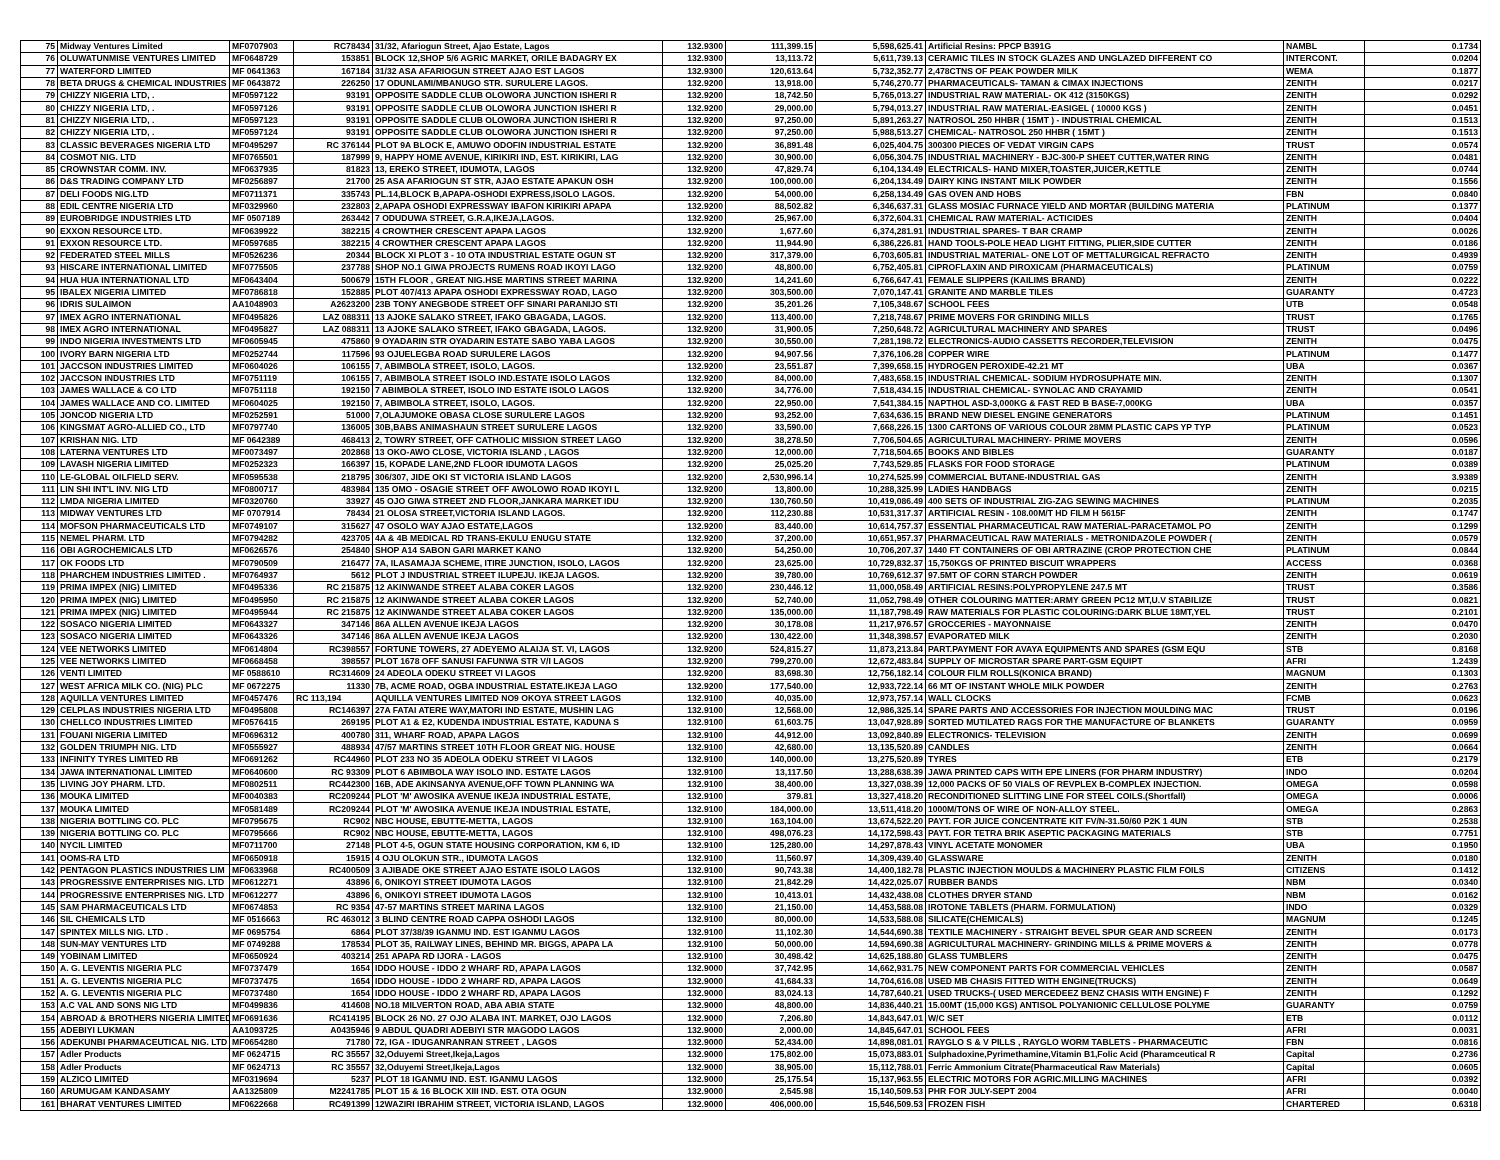| 75 | Midway Ventures Limited | MF0707903 | RC78434 | 31/32, Afariogun Street, Ajao Estate, Lagos | 132.9300 | 111,399.15 | 5,598,625.41 | Artificial Resins: PPCP B391G | NAMBL | 0.1734 |
| 76 | OLUWATUNMISE VENTURES LIMITED | MF0648729 | 153851 | BLOCK 12,SHOP 5/6 AGRIC MARKET, ORILE BADAGRY EX | 132.9300 | 13,113.72 | 5,611,739.13 | CERAMIC TILES IN STOCK GLAZES AND UNGLAZED DIFFERENT CO | INTERCONT. | 0.0204 |
| 77 | WATERFORD LIMITED | MF 0641363 | 167184 | 31/32 ASA AFARIOGUN STREET AJAO EST LAGOS | 132.9300 | 120,613.64 | 5,732,352.77 | 2,478CTNS OF PEAK POWDER MILK | WEMA | 0.1877 |
| 78 | BETA DRUGS & CHEMICAL INDUSTRIES | MF 0643872 | 226250 | 17 ODUNLAMI/MBANUGO STR. SURULERE LAGOS. | 132.9200 | 13,918.00 | 5,746,270.77 | PHARMACEUTICALS- TAMAN & CIMAX INJECTIONS | ZENITH | 0.0217 |
| 79 | CHIZZY NIGERIA LTD, . | MF0597122 | 93191 | OPPOSITE SADDLE CLUB OLOWORA JUNCTION ISHERI R | 132.9200 | 18,742.50 | 5,765,013.27 | INDUSTRIAL RAW MATERIAL- OK 412 (3150KGS) | ZENITH | 0.0292 |
| 80 | CHIZZY NIGERIA LTD, . | MF0597126 | 93191 | OPPOSITE SADDLE CLUB OLOWORA JUNCTION ISHERI R | 132.9200 | 29,000.00 | 5,794,013.27 | INDUSTRIAL RAW MATERIAL-EASIGEL ( 10000 KGS ) | ZENITH | 0.0451 |
| 81 | CHIZZY NIGERIA LTD, . | MF0597123 | 93191 | OPPOSITE SADDLE CLUB OLOWORA JUNCTION ISHERI R | 132.9200 | 97,250.00 | 5,891,263.27 | NATROSOL 250 HHBR ( 15MT ) - INDUSTRIAL CHEMICAL | ZENITH | 0.1513 |
| 82 | CHIZZY NIGERIA LTD, . | MF0597124 | 93191 | OPPOSITE SADDLE CLUB OLOWORA JUNCTION ISHERI R | 132.9200 | 97,250.00 | 5,988,513.27 | CHEMICAL- NATROSOL 250 HHBR ( 15MT ) | ZENITH | 0.1513 |
| 83 | CLASSIC BEVERAGES NIGERIA LTD | MF0495297 | RC 376144 | PLOT 9A BLOCK E, AMUWO ODOFIN INDUSTRIAL ESTATE | 132.9200 | 36,891.48 | 6,025,404.75 | 300300 PIECES OF VEDAT VIRGIN CAPS | TRUST | 0.0574 |
| 84 | COSMOT NIG. LTD | MF0765501 | 187999 | 9, HAPPY HOME AVENUE, KIRIKIRI IND, EST. KIRIKIRI, LAG | 132.9200 | 30,900.00 | 6,056,304.75 | INDUSTRIAL MACHINERY - BJC-300-P SHEET CUTTER,WATER RING | ZENITH | 0.0481 |
| 85 | CROWNSTAR COMM. INV. | MF0637935 | 81823 | 13, EREKO STREET, IDUMOTA, LAGOS | 132.9200 | 47,829.74 | 6,104,134.49 | ELECTRICALS- HAND MIXER,TOASTER,JUICER,KETTLE | ZENITH | 0.0744 |
| 86 | D&S TRADING COMPANY LTD | MF0256897 | 21700 | 25 ASA AFARIOGUN ST STR, AJAO ESTATE APAKUN OSH | 132.9200 | 100,000.00 | 6,204,134.49 | DAIRY KING INSTANT MILK POWDER | ZENITH | 0.1556 |
| 87 | DELI FOODS NIG.LTD | MF0711371 | 335743 | PL.14,BLOCK B,APAPA-OSHODI EXPRESS,ISOLO LAGOS. | 132.9200 | 54,000.00 | 6,258,134.49 | GAS OVEN AND HOBS | FBN | 0.0840 |
| 88 | EDIL CENTRE NIGERIA LTD | MF0329960 | 232803 | 2,APAPA OSHODI EXPRESSWAY IBAFON KIRIKIRI APAPA | 132.9200 | 88,502.82 | 6,346,637.31 | GLASS MOSIAC FURNACE YIELD AND MORTAR (BUILDING MATERIA | PLATINUM | 0.1377 |
| 89 | EUROBRIDGE INDUSTRIES LTD | MF 0507189 | 263442 | 7 ODUDUWA STREET, G.R.A,IKEJA,LAGOS. | 132.9200 | 25,967.00 | 6,372,604.31 | CHEMICAL RAW MATERIAL- ACTICIDES | ZENITH | 0.0404 |
| 90 | EXXON RESOURCE LTD. | MF0639922 | 382215 | 4 CROWTHER CRESCENT APAPA LAGOS | 132.9200 | 1,677.60 | 6,374,281.91 | INDUSTRIAL SPARES- T BAR CRAMP | ZENITH | 0.0026 |
| 91 | EXXON RESOURCE LTD. | MF0597685 | 382215 | 4 CROWTHER CRESCENT APAPA LAGOS | 132.9200 | 11,944.90 | 6,386,226.81 | HAND TOOLS-POLE HEAD LIGHT FITTING, PLIER,SIDE CUTTER | ZENITH | 0.0186 |
| 92 | FEDERATED STEEL MILLS | MF0526236 | 20344 | BLOCK XI PLOT 3 - 10 OTA INDUSTRIAL ESTATE OGUN ST | 132.9200 | 317,379.00 | 6,703,605.81 | INDUSTRIAL MATERIAL- ONE LOT OF METTALURGICAL REFRACTO | ZENITH | 0.4939 |
| 93 | HISCARE INTERNATIONAL LIMITED | MF0775505 | 237788 | SHOP NO.1 GIWA PROJECTS RUMENS ROAD IKOYI LAGO | 132.9200 | 48,800.00 | 6,752,405.81 | CIPROFLAXIN AND PIROXICAM (PHARMACEUTICALS) | PLATINUM | 0.0759 |
| 94 | HUA HUA INTERNATIONAL LTD | MF0643404 | 500679 | 15TH FLOOR , GREAT NIG.HSE MARTINS STREET MARINA | 132.9200 | 14,241.60 | 6,766,647.41 | FEMALE SLIPPERS (KAILIMS BRAND) | ZENITH | 0.0222 |
| 95 | IBALEX NIGERIA LIMITED | MF0786818 | 152885 | PLOT 407/413 APAPA OSHODI EXPRESSWAY ROAD, LAGO | 132.9200 | 303,500.00 | 7,070,147.41 | GRANITE AND MARBLE TILES | GUARANTY | 0.4723 |
| 96 | IDRIS SULAIMON | AA1048903 | A2623200 | 23B TONY ANEGBODE STREET OFF SINARI PARANIJO STI | 132.9200 | 35,201.26 | 7,105,348.67 | SCHOOL FEES | UTB | 0.0548 |
| 97 | IMEX AGRO INTERNATIONAL | MF0495826 | LAZ 088311 | 13 AJOKE SALAKO STREET, IFAKO GBAGADA, LAGOS. | 132.9200 | 113,400.00 | 7,218,748.67 | PRIME MOVERS FOR GRINDING MILLS | TRUST | 0.1765 |
| 98 | IMEX AGRO INTERNATIONAL | MF0495827 | LAZ 088311 | 13 AJOKE SALAKO STREET, IFAKO GBAGADA, LAGOS. | 132.9200 | 31,900.05 | 7,250,648.72 | AGRICULTURAL MACHINERY AND SPARES | TRUST | 0.0496 |
| 99 | INDO NIGERIA INVESTMENTS LTD | MF0605945 | 475860 | 9 OYADARIN STR OYADARIN ESTATE SABO YABA LAGOS | 132.9200 | 30,550.00 | 7,281,198.72 | ELECTRONICS-AUDIO CASSETTS RECORDER,TELEVISION | ZENITH | 0.0475 |
| 100 | IVORY BARN NIGERIA LTD | MF0252744 | 117596 | 93 OJUELEGBA ROAD SURULERE LAGOS | 132.9200 | 94,907.56 | 7,376,106.28 | COPPER WIRE | PLATINUM | 0.1477 |
| 101 | JACCSON INDUSTRIES LIMITED | MF0604026 | 106155 | 7, ABIMBOLA STREET, ISOLO, LAGOS. | 132.9200 | 23,551.87 | 7,399,658.15 | HYDROGEN PEROXIDE-42.21 MT | UBA | 0.0367 |
| 102 | JACCSON INDUSTRIES LTD | MF0751119 | 106155 | 7, ABIMBOLA STREET ISOLO IND.ESTATE ISOLO LAGOS | 132.9200 | 84,000.00 | 7,483,658.15 | INDUSTRIAL CHEMICAL- SODIUM HYDROSUPHATE MIN. | ZENITH | 0.1307 |
| 103 | JAMES WALLACE & CO LTD | MF0751118 | 192150 | 7 ABIMBOLA STREET, ISOLO IND ESTATE ISOLO LAGOS | 132.9200 | 34,776.00 | 7,518,434.15 | INDUSTRIAL CHEMICAL- SYNOLAC AND CRAYAMID | ZENITH | 0.0541 |
| 104 | JAMES WALLACE AND CO. LIMITED | MF0604025 | 192150 | 7, ABIMBOLA STREET, ISOLO, LAGOS. | 132.9200 | 22,950.00 | 7,541,384.15 | NAPTHOL ASD-3,000KG & FAST RED B BASE-7,000KG | UBA | 0.0357 |
| 105 | JONCOD NIGERIA LTD | MF0252591 | 51000 | 7,OLAJUMOKE OBASA CLOSE SURULERE LAGOS | 132.9200 | 93,252.00 | 7,634,636.15 | BRAND NEW DIESEL ENGINE GENERATORS | PLATINUM | 0.1451 |
| 106 | KINGSMAT AGRO-ALLIED CO., LTD | MF0797740 | 136005 | 30B,BABS ANIMASHAUN STREET SURULERE LAGOS | 132.9200 | 33,590.00 | 7,668,226.15 | 1300 CARTONS OF VARIOUS COLOUR 28MM PLASTIC CAPS YP TYP | PLATINUM | 0.0523 |
| 107 | KRISHAN NIG. LTD | MF 0642389 | 468413 | 2, TOWRY STREET, OFF CATHOLIC MISSION STREET LAGO | 132.9200 | 38,278.50 | 7,706,504.65 | AGRICULTURAL MACHINERY- PRIME MOVERS | ZENITH | 0.0596 |
| 108 | LATERNA VENTURES LTD | MF0073497 | 202868 | 13 OKO-AWO CLOSE, VICTORIA ISLAND , LAGOS | 132.9200 | 12,000.00 | 7,718,504.65 | BOOKS AND BIBLES | GUARANTY | 0.0187 |
| 109 | LAVASH NIGERIA LIMITED | MF0252323 | 166397 | 15, KOPADE LANE,2ND FLOOR IDUMOTA LAGOS | 132.9200 | 25,025.20 | 7,743,529.85 | FLASKS FOR FOOD STORAGE | PLATINUM | 0.0389 |
| 110 | LE-GLOBAL OILFIELD SERV. | MF0595538 | 218795 | 306/307, JIDE OKI ST VICTORIA ISLAND LAGOS | 132.9200 | 2,530,996.14 | 10,274,525.99 | COMMERCIAL BUTANE-INDUSTRIAL GAS | ZENITH | 3.9389 |
| 111 | LIN SHI INT'L INV. NIG LTD | MF0800717 | 483984 | 135 OMO - OSAGIE STREET OFF AWOLOWO ROAD IKOYI L | 132.9200 | 13,800.00 | 10,288,325.99 | LADIES HANDBAGS | ZENITH | 0.0215 |
| 112 | LMDA NIGERIA LIMITED | MF0320760 | 33927 | 45 OJO GIWA STREET 2ND FLOOR,JANKARA MARKET IDU | 132.9200 | 130,760.50 | 10,419,086.49 | 400 SETS OF INDUSTRIAL ZIG-ZAG SEWING MACHINES | PLATINUM | 0.2035 |
| 113 | MIDWAY VENTURES LTD | MF 0707914 | 78434 | 21 OLOSA STREET,VICTORIA ISLAND LAGOS. | 132.9200 | 112,230.88 | 10,531,317.37 | ARTIFICIAL RESIN - 108.00M/T HD FILM H 5615F | ZENITH | 0.1747 |
| 114 | MOFSON PHARMACEUTICALS LTD | MF0749107 | 315627 | 47 OSOLO WAY AJAO ESTATE,LAGOS | 132.9200 | 83,440.00 | 10,614,757.37 | ESSENTIAL PHARMACEUTICAL RAW MATERIAL-PARACETAMOL PO | ZENITH | 0.1299 |
| 115 | NEMEL PHARM. LTD | MF0794282 | 423705 | 4A & 4B MEDICAL RD TRANS-EKULU ENUGU STATE | 132.9200 | 37,200.00 | 10,651,957.37 | PHARMACEUTICAL RAW MATERIALS - METRONIDAZOLE POWDER ( | ZENITH | 0.0579 |
| 116 | OBI AGROCHEMICALS LTD | MF0626576 | 254840 | SHOP A14 SABON GARI MARKET KANO | 132.9200 | 54,250.00 | 10,706,207.37 | 1440 FT CONTAINERS OF OBI ARTRAZINE (CROP PROTECTION CHE | PLATINUM | 0.0844 |
| 117 | OK FOODS LTD | MF0790509 | 216477 | 7A, ILASAMAJA SCHEME, ITIRE JUNCTION, ISOLO, LAGOS | 132.9200 | 23,625.00 | 10,729,832.37 | 15,750KGS OF PRINTED BISCUIT WRAPPERS | ACCESS | 0.0368 |
| 118 | PHARCHEM INDUSTRIES LIMITED . | MF0764937 | 5612 | PLOT J INDUSTRIAL STREET ILUPEJU. IKEJA LAGOS. | 132.9200 | 39,780.00 | 10,769,612.37 | 97.5MT OF CORN STARCH POWDER | ZENITH | 0.0619 |
| 119 | PRIMA IMPEX (NIG) LIMITED | MF0495336 | RC 215875 | 12 AKINWANDE STREET ALABA COKER LAGOS | 132.9200 | 230,446.12 | 11,000,058.49 | ARTIFICIAL RESINS:POLYPROPYLENE 247.5 MT | TRUST | 0.3586 |
| 120 | PRIMA IMPEX (NIG) LIMITED | MF0495950 | RC 215875 | 12 AKINWANDE STREET ALABA COKER LAGOS | 132.9200 | 52,740.00 | 11,052,798.49 | OTHER COLOURING MATTER:ARMY GREEN PC12 MT,U.V STABILIZE | TRUST | 0.0821 |
| 121 | PRIMA IMPEX (NIG) LIMITED | MF0495944 | RC 215875 | 12 AKINWANDE STREET ALABA COKER LAGOS | 132.9200 | 135,000.00 | 11,187,798.49 | RAW MATERIALS FOR PLASTIC COLOURING:DARK BLUE 18MT,YEL | TRUST | 0.2101 |
| 122 | SOSACO NIGERIA LIMITED | MF0643327 | 347146 | 86A ALLEN AVENUE IKEJA LAGOS | 132.9200 | 30,178.08 | 11,217,976.57 | GROCCERIES - MAYONNAISE | ZENITH | 0.0470 |
| 123 | SOSACO NIGERIA LIMITED | MF0643326 | 347146 | 86A ALLEN AVENUE IKEJA LAGOS | 132.9200 | 130,422.00 | 11,348,398.57 | EVAPORATED MILK | ZENITH | 0.2030 |
| 124 | VEE NETWORKS LIMITED | MF0614804 | RC398557 | FORTUNE TOWERS, 27 ADEYEMO ALAIJA ST. VI, LAGOS | 132.9200 | 524,815.27 | 11,873,213.84 | PART.PAYMENT FOR AVAYA EQUIPMENTS AND SPARES (GSM EQU | STB | 0.8168 |
| 125 | VEE NETWORKS LIMITED | MF0668458 | 398557 | PLOT 1678 OFF SANUSI FAFUNWA STR V/I LAGOS | 132.9200 | 799,270.00 | 12,672,483.84 | SUPPLY OF MICROSTAR SPARE PART-GSM EQUIPT | AFRI | 1.2439 |
| 126 | VENTI LIMITED | MF 0588610 | RC314609 | 24 ADEOLA ODEKU STREET VI LAGOS | 132.9200 | 83,698.30 | 12,756,182.14 | COLOUR FILM ROLLS(KONICA BRAND) | MAGNUM | 0.1303 |
| 127 | WEST AFRICA MILK CO. (NIG) PLC | MF 0672275 | 11330 | 7B, ACME ROAD, OGBA INDUSTRIAL ESTATE.IKEJA LAGO | 132.9200 | 177,540.00 | 12,933,722.14 | 66 MT OF INSTANT WHOLE MILK POWDER | ZENITH | 0.2763 |
| 128 | AQUILLA VENTURES LIMITED | MF0457476 | RC 113,194 | AQUILLA VENTURES LIMITED NO9 OKOYA STREET LAGOS | 132.9100 | 40,035.00 | 12,973,757.14 | WALL CLOCKS | FCMB | 0.0623 |
| 129 | CELPLAS INDUSTRIES NIGERIA LTD | MF0495808 | RC146397 | 27A FATAI ATERE WAY,MATORI IND ESTATE, MUSHIN LAG | 132.9100 | 12,568.00 | 12,986,325.14 | SPARE PARTS AND ACCESSORIES FOR INJECTION MOULDING MAC | TRUST | 0.0196 |
| 130 | CHELLCO INDUSTRIES LIMITED | MF0576415 | 269195 | PLOT A1 & E2, KUDENDA INDUSTRIAL ESTATE, KADUNA S | 132.9100 | 61,603.75 | 13,047,928.89 | SORTED MUTILATED RAGS FOR THE MANUFACTURE OF BLANKETS | GUARANTY | 0.0959 |
| 131 | FOUANI NIGERIA LIMITED | MF0696312 | 400780 | 311, WHARF ROAD, APAPA LAGOS | 132.9100 | 44,912.00 | 13,092,840.89 | ELECTRONICS- TELEVISION | ZENITH | 0.0699 |
| 132 | GOLDEN TRIUMPH NIG. LTD | MF0555927 | 488934 | 47/57 MARTINS STREET 10TH FLOOR GREAT NIG. HOUSE | 132.9100 | 42,680.00 | 13,135,520.89 | CANDLES | ZENITH | 0.0664 |
| 133 | INFINITY TYRES LIMITED RB | MF0691262 | RC44960 | PLOT 233 NO 35 ADEOLA ODEKU STREET VI LAGOS | 132.9100 | 140,000.00 | 13,275,520.89 | TYRES | ETB | 0.2179 |
| 134 | JAWA INTERNATIONAL LIMITED | MF0640600 | RC 93309 | PLOT 6 ABIMBOLA WAY ISOLO IND. ESTATE LAGOS | 132.9100 | 13,117.50 | 13,288,638.39 | JAWA PRINTED CAPS WITH EPE LINERS (FOR PHARM INDUSTRY) | INDO | 0.0204 |
| 135 | LIVING JOY PHARM. LTD. | MF0802511 | RC442300 | 16B, ADE AKINSANYA AVENUE,OFF TOWN PLANNING WA | 132.9100 | 38,400.00 | 13,327,038.39 | 12,000 PACKS OF 50 VIALS OF REVPLEX B-COMPLEX INJECTION. | OMEGA | 0.0598 |
| 136 | MOUKA LIMITED | MF0040383 | RC209244 | PLOT 'M' AWOSIKA AVENUE IKEJA INDUSTRIAL ESTATE, | 132.9100 | 379.81 | 13,327,418.20 | RECONDITIONED SLITTING LINE FOR STEEL COILS.(Shortfall) | OMEGA | 0.0006 |
| 137 | MOUKA LIMITED | MF0581489 | RC209244 | PLOT 'M' AWOSIKA AVENUE IKEJA INDUSTRIAL ESTATE, | 132.9100 | 184,000.00 | 13,511,418.20 | 1000M/TONS OF WIRE OF NON-ALLOY STEEL. | OMEGA | 0.2863 |
| 138 | NIGERIA BOTTLING CO. PLC | MF0795675 | RC902 | NBC HOUSE, EBUTTE-METTA, LAGOS | 132.9100 | 163,104.00 | 13,674,522.20 | PAYT. FOR JUICE CONCENTRATE KIT FV/N-31.50/60 P2K 1 4UN | STB | 0.2538 |
| 139 | NIGERIA BOTTLING CO. PLC | MF0795666 | RC902 | NBC HOUSE, EBUTTE-METTA, LAGOS | 132.9100 | 498,076.23 | 14,172,598.43 | PAYT. FOR TETRA BRIK ASEPTIC PACKAGING MATERIALS | STB | 0.7751 |
| 140 | NYCIL LIMITED | MF0711700 | 27148 | PLOT 4-5, OGUN STATE HOUSING CORPORATION, KM 6, ID | 132.9100 | 125,280.00 | 14,297,878.43 | VINYL ACETATE MONOMER | UBA | 0.1950 |
| 141 | OOMS-RA LTD | MF0650918 | 15915 | 4 OJU OLOKUN STR., IDUMOTA LAGOS | 132.9100 | 11,560.97 | 14,309,439.40 | GLASSWARE | ZENITH | 0.0180 |
| 142 | PENTAGON PLASTICS INDUSTRIES LIM | MF0633968 | RC400509 | 3 AJIBADE OKE STREET AJAO ESTATE ISOLO LAGOS | 132.9100 | 90,743.38 | 14,400,182.78 | PLASTIC INJECTION MOULDS & MACHINERY PLASTIC FILM FOILS | CITIZENS | 0.1412 |
| 143 | PROGRESSIVE ENTERPRISES NIG. LTD | MF0612271 | 43896 | 6, ONIKOYI STREET IDUMOTA LAGOS | 132.9100 | 21,842.29 | 14,422,025.07 | RUBBER BANDS | NBM | 0.0340 |
| 144 | PROGRESSIVE ENTERPRISES NIG. LTD | MF0612277 | 43896 | 6, ONIKOYI STREET IDUMOTA LAGOS | 132.9100 | 10,413.01 | 14,432,438.08 | CLOTHES DRYER STAND | NBM | 0.0162 |
| 145 | SAM PHARMACEUTICALS LTD | MF0674853 | RC 9354 | 47-57 MARTINS STREET MARINA LAGOS | 132.9100 | 21,150.00 | 14,453,588.08 | IROTONE TABLETS (PHARM. FORMULATION) | INDO | 0.0329 |
| 146 | SIL CHEMICALS LTD | MF 0516663 | RC 463012 | 3 BLIND CENTRE ROAD CAPPA OSHODI LAGOS | 132.9100 | 80,000.00 | 14,533,588.08 | SILICATE(CHEMICALS) | MAGNUM | 0.1245 |
| 147 | SPINTEX MILLS NIG. LTD . | MF 0695754 | 6864 | PLOT 37/38/39 IGANMU IND. EST IGANMU LAGOS | 132.9100 | 11,102.30 | 14,544,690.38 | TEXTILE MACHINERY - STRAIGHT BEVEL SPUR GEAR AND SCREEN | ZENITH | 0.0173 |
| 148 | SUN-MAY VENTURES LTD | MF 0749288 | 178534 | PLOT 35, RAILWAY LINES, BEHIND MR. BIGGS, APAPA LA | 132.9100 | 50,000.00 | 14,594,690.38 | AGRICULTURAL MACHINERY- GRINDING MILLS & PRIME MOVERS & | ZENITH | 0.0778 |
| 149 | YOBINAM LIMITED | MF0650924 | 403214 | 251 APAPA RD IJORA - LAGOS | 132.9100 | 30,498.42 | 14,625,188.80 | GLASS TUMBLERS | ZENITH | 0.0475 |
| 150 | A. G. LEVENTIS NIGERIA PLC | MF0737479 | 1654 | IDDO HOUSE - IDDO 2 WHARF RD, APAPA LAGOS | 132.9000 | 37,742.95 | 14,662,931.75 | NEW COMPONENT PARTS FOR COMMERCIAL VEHICLES | ZENITH | 0.0587 |
| 151 | A. G. LEVENTIS NIGERIA PLC | MF0737475 | 1654 | IDDO HOUSE - IDDO 2 WHARF RD, APAPA LAGOS | 132.9000 | 41,684.33 | 14,704,616.08 | USED MB CHASIS FITTED WITH ENGINE(TRUCKS) | ZENITH | 0.0649 |
| 152 | A. G. LEVENTIS NIGERIA PLC | MF0737480 | 1654 | IDDO HOUSE - IDDO 2 WHARF RD, APAPA LAGOS | 132.9000 | 83,024.13 | 14,787,640.21 | USED TRUCKS-( USED MERCEDEEZ BENZ CHASIS WITH ENGINE) F | ZENITH | 0.1292 |
| 153 | A.C VAL AND SONS NIG LTD | MF0499836 | 414608 | NO.18 MILVERTON ROAD, ABA ABIA STATE | 132.9000 | 48,800.00 | 14,836,440.21 | 15.00MT (15,000 KGS) ANTISOL POLYANIONIC CELLULOSE POLYME | GUARANTY | 0.0759 |
| 154 | ABROAD & BROTHERS NIGERIA LIMITED | MF0691636 | RC414195 | BLOCK 26 NO. 27 OJO ALABA INT. MARKET, OJO LAGOS | 132.9000 | 7,206.80 | 14,843,647.01 | W/C SET | ETB | 0.0112 |
| 155 | ADEBIYI LUKMAN | AA1093725 | A0435946 | 9 ABDUL QUADRI ADEBIYI STR MAGODO LAGOS | 132.9000 | 2,000.00 | 14,845,647.01 | SCHOOL FEES | AFRI | 0.0031 |
| 156 | ADEKUNBI PHARMACEUTICAL NIG. LTD | MF0654280 | 71780 | 72, IGA - IDUGANRANRAN STREET , LAGOS | 132.9000 | 52,434.00 | 14,898,081.01 | RAYGLO S & V PILLS , RAYGLO WORM TABLETS - PHARMACEUTIC | FBN | 0.0816 |
| 157 | Adler Products | MF 0624715 | RC 35557 | 32,Oduyemi Street,Ikeja,Lagos | 132.9000 | 175,802.00 | 15,073,883.01 | Sulphadoxine,Pyrimethamine,Vitamin B1,Folic Acid (Pharamceutical R | Capital | 0.2736 |
| 158 | Adler Products | MF 0624713 | RC 35557 | 32,Oduyemi Street,Ikeja,Lagos | 132.9000 | 38,905.00 | 15,112,788.01 | Ferric Ammonium Citrate(Pharmaceutical Raw Materials) | Capital | 0.0605 |
| 159 | ALZICO LIMITED | MF0319694 | 5237 | PLOT 18 IGANMU IND. EST. IGANMU LAGOS | 132.9000 | 25,175.54 | 15,137,963.55 | ELECTRIC MOTORS FOR AGRIC.MILLING MACHINES | AFRI | 0.0392 |
| 160 | ARUMUGAM KANDASAMY | AA1325809 | M2241785 | PLOT 15 & 16 BLOCK XIII IND. EST. OTA OGUN | 132.9000 | 2,545.98 | 15,140,509.53 | PHR FOR JULY-SEPT 2004 | AFRI | 0.0040 |
| 161 | BHARAT VENTURES LIMITED | MF0622668 | RC491399 | 12WAZIRI IBRAHIM STREET, VICTORIA ISLAND, LAGOS | 132.9000 | 406,000.00 | 15,546,509.53 | FROZEN FISH | CHARTERED | 0.6318 |